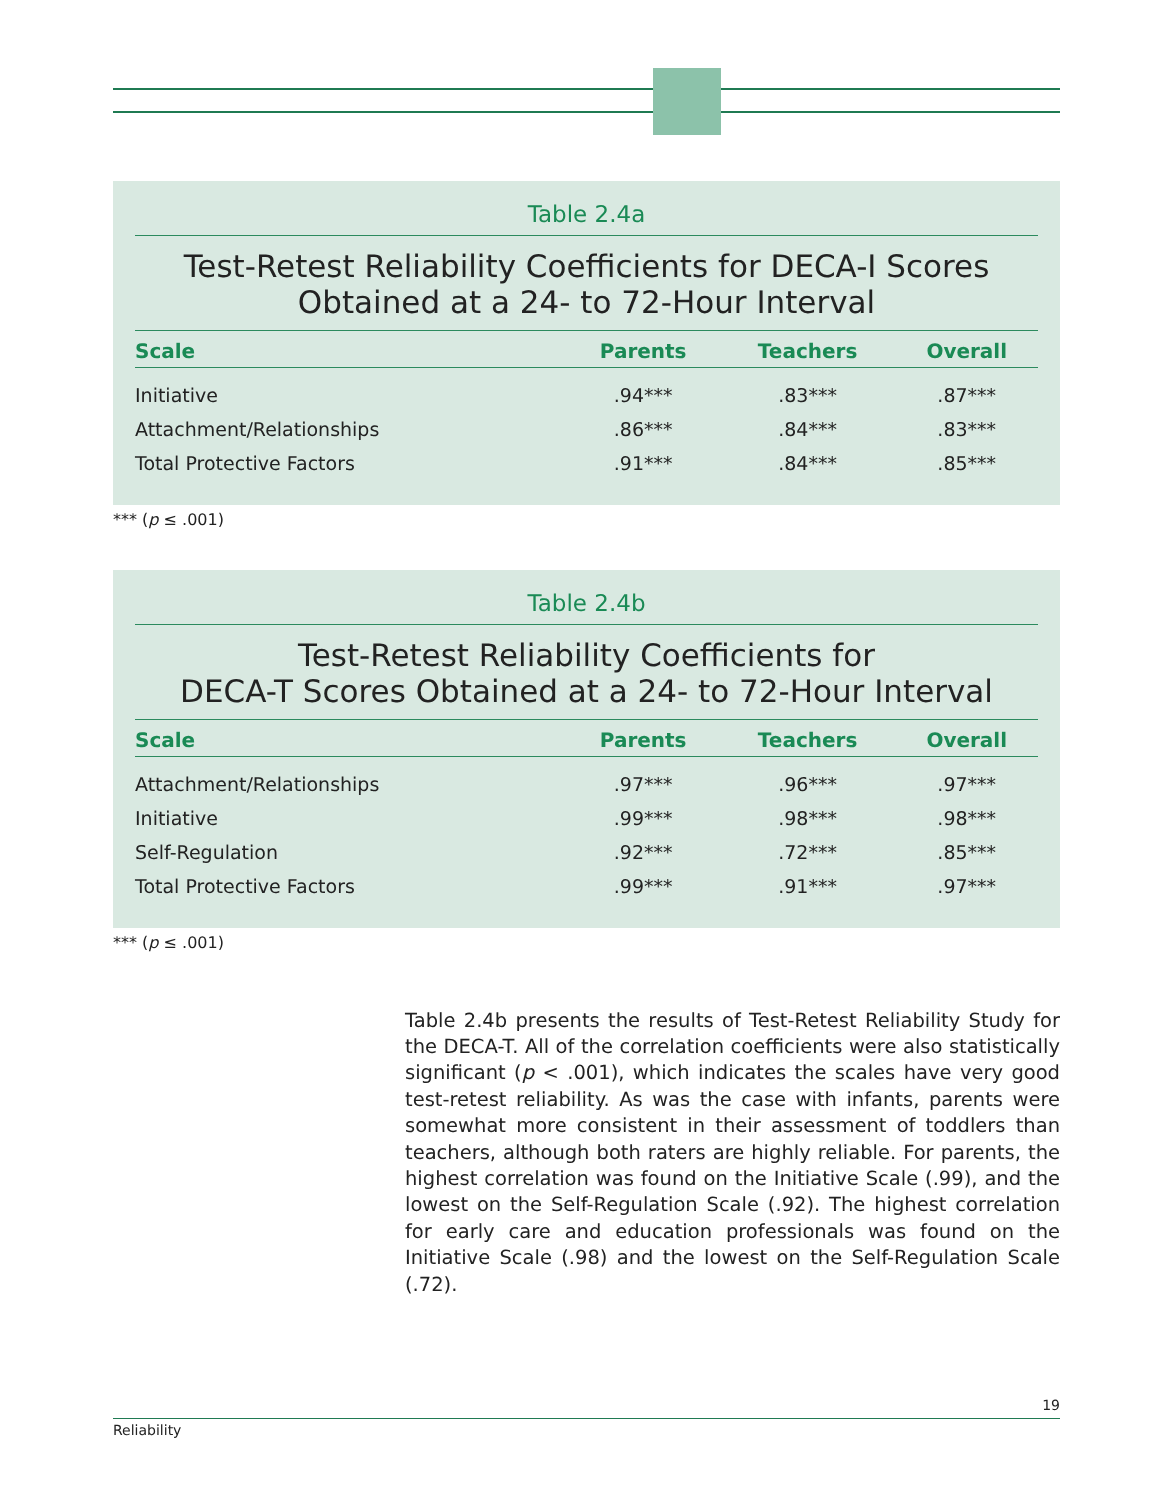Table 2.4a
Test-Retest Reliability Coefficients for DECA-I Scores
Obtained at a 24- to 72-Hour Interval
| Scale | Parents | Teachers | Overall |
| --- | --- | --- | --- |
| Initiative | .94*** | .83*** | .87*** |
| Attachment/Relationships | .86*** | .84*** | .83*** |
| Total Protective Factors | .91*** | .84*** | .85*** |
*** (p ≤ .001)
Table 2.4b
Test-Retest Reliability Coefficients for
DECA-T Scores Obtained at a 24- to 72-Hour Interval
| Scale | Parents | Teachers | Overall |
| --- | --- | --- | --- |
| Attachment/Relationships | .97*** | .96*** | .97*** |
| Initiative | .99*** | .98*** | .98*** |
| Self-Regulation | .92*** | .72*** | .85*** |
| Total Protective Factors | .99*** | .91*** | .97*** |
*** (p ≤ .001)
Table 2.4b presents the results of Test-Retest Reliability Study for the DECA-T. All of the correlation coefficients were also statistically significant (p < .001), which indicates the scales have very good test-retest reliability. As was the case with infants, parents were somewhat more consistent in their assessment of toddlers than teachers, although both raters are highly reliable. For parents, the highest correlation was found on the Initiative Scale (.99), and the lowest on the Self-Regulation Scale (.92). The highest correlation for early care and education professionals was found on the Initiative Scale (.98) and the lowest on the Self-Regulation Scale (.72).
19
Reliability